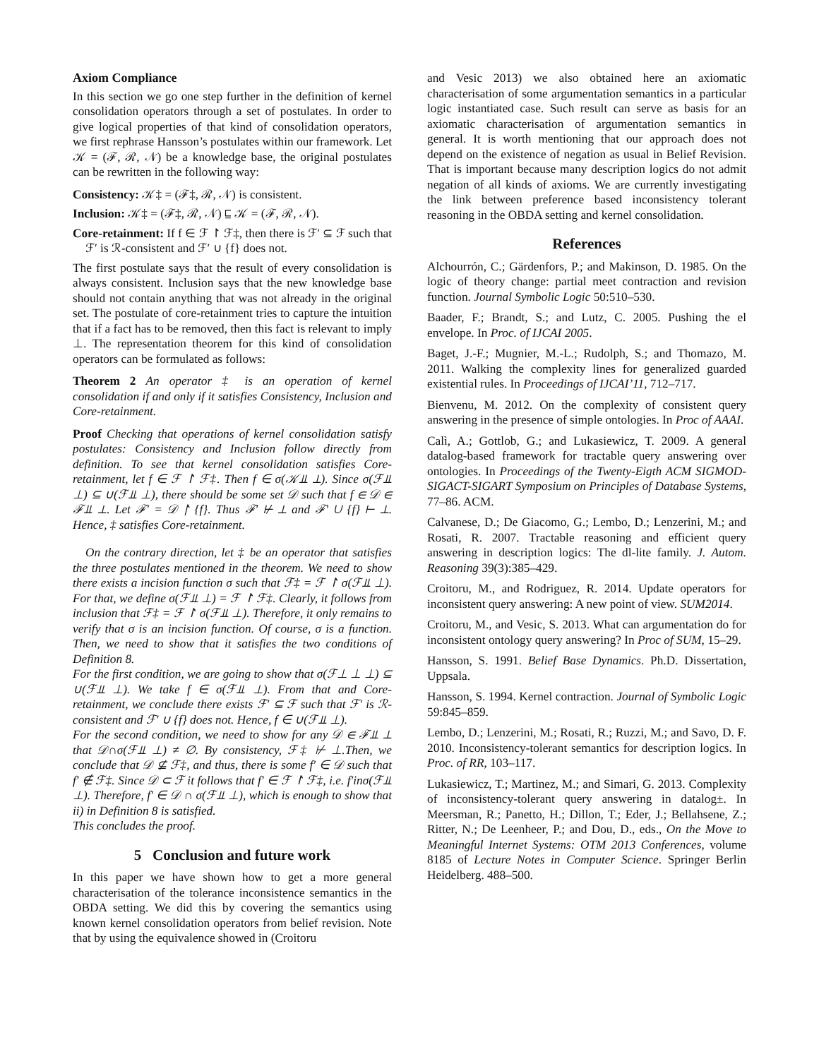Axiom Compliance
In this section we go one step further in the definition of kernel consolidation operators through a set of postulates. In order to give logical properties of that kind of consolidation operators, we first rephrase Hansson’s postulates within our framework. Let 𝒦 = (ℱ, ℛ, 𝒩) be a knowledge base, the original postulates can be rewritten in the following way:
Consistency: 𝒦‡ = (ℱ‡, ℛ, 𝒩) is consistent.
Inclusion: 𝒦‡ = (ℱ‡, ℛ, 𝒩) ⊑ 𝒦 = (ℱ, ℛ, 𝒩).
Core-retainment: If f ∈ ℱ ↾ ℱ‡, then there is ℱ′ ⊆ ℱ such that ℱ′ is ℛ-consistent and ℱ′ ∪ {f} does not.
The first postulate says that the result of every consolidation is always consistent. Inclusion says that the new knowledge base should not contain anything that was not already in the original set. The postulate of core-retainment tries to capture the intuition that if a fact has to be removed, then this fact is relevant to imply ⊥. The representation theorem for this kind of consolidation operators can be formulated as follows:
Theorem 2 An operator ‡ is an operation of kernel consolidation if and only if it satisfies Consistency, Inclusion and Core-retainment.
Proof Checking that operations of kernel consolidation satisfy postulates: Consistency and Inclusion follow directly from definition. To see that kernel consolidation satisfies Core-retainment, let f ∈ ℱ ↾ ℱ‡. Then f ∈ σ(𝒦⫫ ⊥). Since σ(ℱ⫫ ⊥) ⊆ ∪(ℱ⫫ ⊥), there should be some set 𝒟 such that f ∈ 𝒟 ∈ ℱ⫫ ⊥. Let ℱ′ = 𝒟 ↾ {f}. Thus ℱ′ ⊬ ⊥ and ℱ′ ∪ {f} ⊢ ⊥. Hence, ‡ satisfies Core-retainment.
On the contrary direction, let ‡ be an operator that satisfies the three postulates mentioned in the theorem. We need to show there exists a incision function σ such that ℱ‡ = ℱ ↾ σ(ℱ⫫ ⊥). For that, we define σ(ℱ⫫ ⊥) = ℱ ↾ ℱ‡. Clearly, it follows from inclusion that ℱ‡ = ℱ ↾ σ(ℱ⫫ ⊥). Therefore, it only remains to verify that σ is an incision function. Of course, σ is a function. Then, we need to show that it satisfies the two conditions of Definition 8.
For the first condition, we are going to show that σ(ℱ⊥ ⊥ ⊥) ⊆ ∪(ℱ⫫ ⊥). We take f ∈ σ(ℱ⫫ ⊥). From that and Core-retainment, we conclude there exists ℱ′ ⊆ ℱ such that ℱ′ is ℛ-consistent and ℱ′ ∪ {f} does not. Hence, f ∈ ∪(ℱ⫫ ⊥).
For the second condition, we need to show for any 𝒟 ∈ ℱ⫫ ⊥ that 𝒟∩σ(ℱ⫫ ⊥) ≠ ∅. By consistency, ℱ‡ ⊬ ⊥.Then, we conclude that 𝒟 ⊈ ℱ‡, and thus, there is some f′ ∈ 𝒟 such that f′ ∉ ℱ‡. Since 𝒟 ⊂ ℱ it follows that f′ ∈ ℱ ↾ ℱ‡, i.e. f′inσ(ℱ⫫ ⊥). Therefore, f′ ∈ 𝒟 ∩ σ(ℱ⫫ ⊥), which is enough to show that ii) in Definition 8 is satisfied.
This concludes the proof.
5 Conclusion and future work
In this paper we have shown how to get a more general characterisation of the tolerance inconsistence semantics in the OBDA setting. We did this by covering the semantics using known kernel consolidation operators from belief revision. Note that by using the equivalence showed in (Croitoru
and Vesic 2013) we also obtained here an axiomatic characterisation of some argumentation semantics in a particular logic instantiated case. Such result can serve as basis for an axiomatic characterisation of argumentation semantics in general. It is worth mentioning that our approach does not depend on the existence of negation as usual in Belief Revision. That is important because many description logics do not admit negation of all kinds of axioms. We are currently investigating the link between preference based inconsistency tolerant reasoning in the OBDA setting and kernel consolidation.
References
Alchourrón, C.; Gärdenfors, P.; and Makinson, D. 1985. On the logic of theory change: partial meet contraction and revision function. Journal Symbolic Logic 50:510–530.
Baader, F.; Brandt, S.; and Lutz, C. 2005. Pushing the el envelope. In Proc. of IJCAI 2005.
Baget, J.-F.; Mugnier, M.-L.; Rudolph, S.; and Thomazo, M. 2011. Walking the complexity lines for generalized guarded existential rules. In Proceedings of IJCAI’11, 712–717.
Bienvenu, M. 2012. On the complexity of consistent query answering in the presence of simple ontologies. In Proc of AAAI.
Calì, A.; Gottlob, G.; and Lukasiewicz, T. 2009. A general datalog-based framework for tractable query answering over ontologies. In Proceedings of the Twenty-Eigth ACM SIGMOD-SIGACT-SIGART Symposium on Principles of Database Systems, 77–86. ACM.
Calvanese, D.; De Giacomo, G.; Lembo, D.; Lenzerini, M.; and Rosati, R. 2007. Tractable reasoning and efficient query answering in description logics: The dl-lite family. J. Autom. Reasoning 39(3):385–429.
Croitoru, M., and Rodriguez, R. 2014. Update operators for inconsistent query answering: A new point of view. SUM2014.
Croitoru, M., and Vesic, S. 2013. What can argumentation do for inconsistent ontology query answering? In Proc of SUM, 15–29.
Hansson, S. 1991. Belief Base Dynamics. Ph.D. Dissertation, Uppsala.
Hansson, S. 1994. Kernel contraction. Journal of Symbolic Logic 59:845–859.
Lembo, D.; Lenzerini, M.; Rosati, R.; Ruzzi, M.; and Savo, D. F. 2010. Inconsistency-tolerant semantics for description logics. In Proc. of RR, 103–117.
Lukasiewicz, T.; Martinez, M.; and Simari, G. 2013. Complexity of inconsistency-tolerant query answering in datalog±. In Meersman, R.; Panetto, H.; Dillon, T.; Eder, J.; Bellahsene, Z.; Ritter, N.; De Leenheer, P.; and Dou, D., eds., On the Move to Meaningful Internet Systems: OTM 2013 Conferences, volume 8185 of Lecture Notes in Computer Science. Springer Berlin Heidelberg. 488–500.